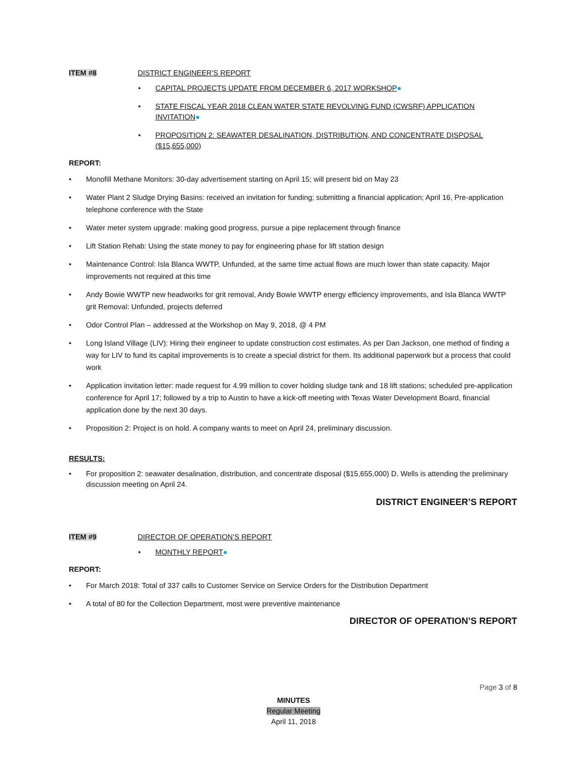ITEM #8 DISTRICT ENGINEER’S REPORT
CAPITAL PROJECTS UPDATE FROM DECEMBER 6, 2017 WORKSHOP●
STATE FISCAL YEAR 2018 CLEAN WATER STATE REVOLVING FUND (CWSRF) APPLICATION INVITATION●
PROPOSITION 2: SEAWATER DESALINATION, DISTRIBUTION, AND CONCENTRATE DISPOSAL ($15,655,000)
REPORT:
Monofill Methane Monitors: 30-day advertisement starting on April 15; will present bid on May 23
Water Plant 2 Sludge Drying Basins: received an invitation for funding; submitting a financial application; April 16, Pre-application telephone conference with the State
Water meter system upgrade: making good progress, pursue a pipe replacement through finance
Lift Station Rehab: Using the state money to pay for engineering phase for lift station design
Maintenance Control: Isla Blanca WWTP, Unfunded, at the same time actual flows are much lower than state capacity. Major improvements not required at this time
Andy Bowie WWTP new headworks for grit removal, Andy Bowie WWTP energy efficiency improvements, and Isla Blanca WWTP grit Removal: Unfunded, projects deferred
Odor Control Plan – addressed at the Workshop on May 9, 2018, @ 4 PM
Long Island Village (LIV): Hiring their engineer to update construction cost estimates. As per Dan Jackson, one method of finding a way for LIV to fund its capital improvements is to create a special district for them. Its additional paperwork but a process that could work
Application invitation letter: made request for 4.99 million to cover holding sludge tank and 18 lift stations; scheduled pre-application conference for April 17; followed by a trip to Austin to have a kick-off meeting with Texas Water Development Board, financial application done by the next 30 days.
Proposition 2: Project is on hold. A company wants to meet on April 24, preliminary discussion.
RESULTS:
For proposition 2: seawater desalination, distribution, and concentrate disposal ($15,655,000) D. Wells is attending the preliminary discussion meeting on April 24.
DISTRICT ENGINEER’S REPORT
ITEM #9 DIRECTOR OF OPERATION’S REPORT
MONTHLY REPORT●
REPORT:
For March 2018: Total of 337 calls to Customer Service on Service Orders for the Distribution Department
A total of 80 for the Collection Department, most were preventive maintenance
DIRECTOR OF OPERATION’S REPORT
Page 3 of 8
MINUTES
Regular Meeting
April 11, 2018